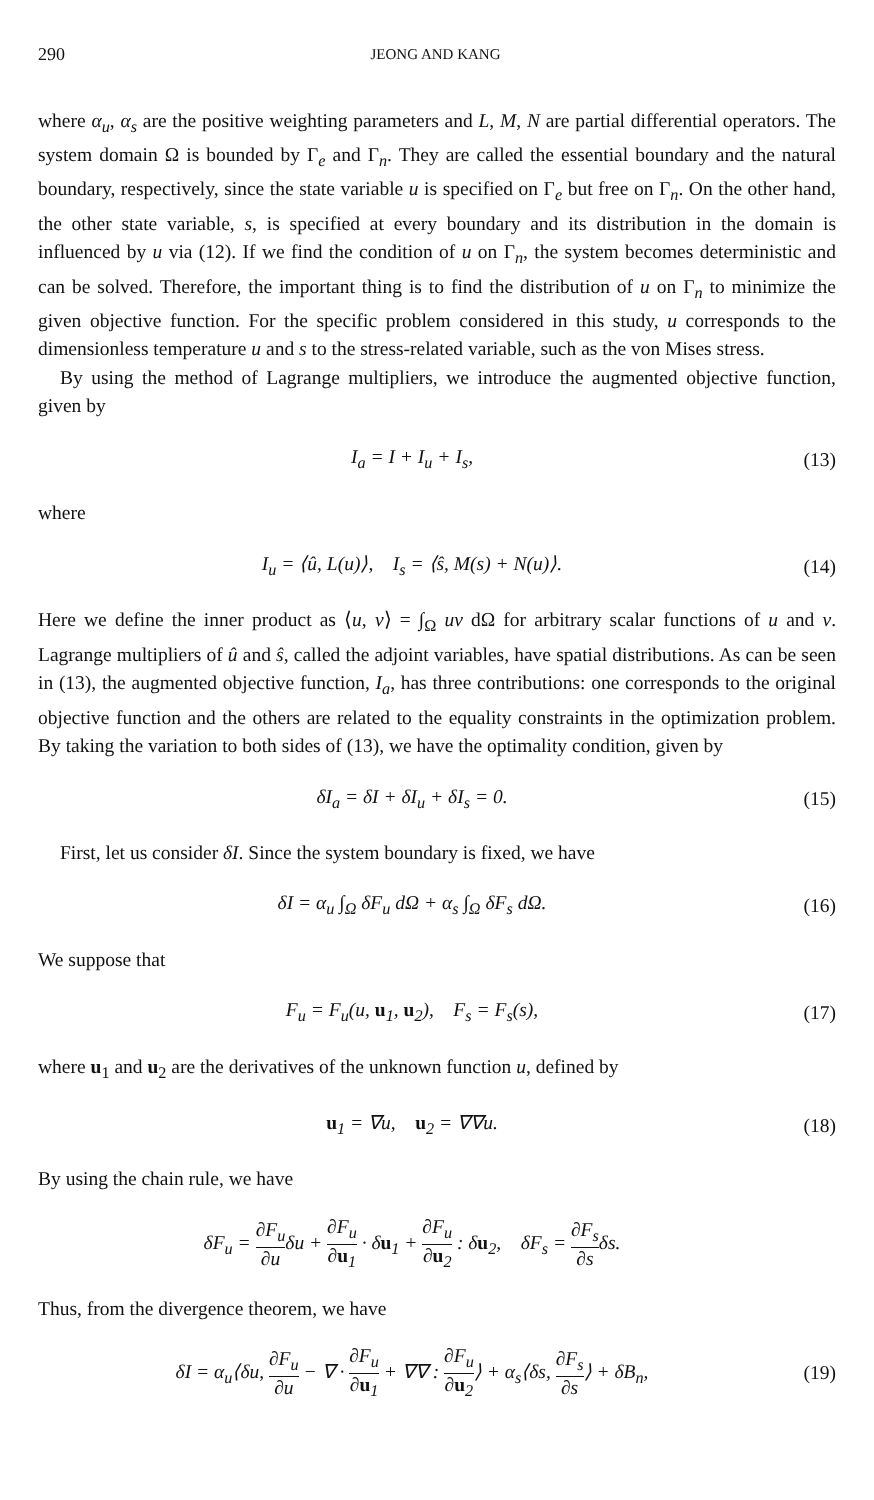290 JEONG AND KANG
where α<sub>u</sub>, α<sub>s</sub> are the positive weighting parameters and L, M, N are partial differential operators. The system domain Ω is bounded by Γ<sub>e</sub> and Γ<sub>n</sub>. They are called the essential boundary and the natural boundary, respectively, since the state variable u is specified on Γ<sub>e</sub> but free on Γ<sub>n</sub>. On the other hand, the other state variable, s, is specified at every boundary and its distribution in the domain is influenced by u via (12). If we find the condition of u on Γ<sub>n</sub>, the system becomes deterministic and can be solved. Therefore, the important thing is to find the distribution of u on Γ<sub>n</sub> to minimize the given objective function. For the specific problem considered in this study, u corresponds to the dimensionless temperature u and s to the stress-related variable, such as the von Mises stress.
By using the method of Lagrange multipliers, we introduce the augmented objective function, given by
I<sub>a</sub> = I + I<sub>u</sub> + I<sub>s</sub>, (13)
where
I<sub>u</sub> = ⟨û, L(u)⟩, I<sub>s</sub> = ⟨ŝ, M(s) + N(u)⟩.
(14)
Here we define the inner product as ⟨u, v⟩ = ∫<sub>Ω</sub> uv dΩ for arbitrary scalar functions of u and v. Lagrange multipliers of û and ŝ, called the adjoint variables, have spatial distributions. As can be seen in (13), the augmented objective function, I<sub>a</sub>, has three contributions: one corresponds to the original objective function and the others are related to the equality constraints in the optimization problem. By taking the variation to both sides of (13), we have the optimality condition, given by
δI<sub>a</sub> = δI + δI<sub>u</sub> + δI<sub>s</sub> = 0. (15)
First, let us consider δI. Since the system boundary is fixed, we have
δI = α<sub>u</sub> ∫<sub>Ω</sub> δF<sub>u</sub> dΩ + α<sub>s</sub> ∫<sub>Ω</sub> δF<sub>s</sub> dΩ.
(16)
We suppose that
F<sub>u</sub> = F<sub>u</sub>(u, u<sub>1</sub>, u<sub>2</sub>), F<sub>s</sub> = F<sub>s</sub>(s),
(17)
where u<sub>1</sub> and u<sub>2</sub> are the derivatives of the unknown function u, defined by
u<sub>1</sub> = ∇u, u<sub>2</sub> = ∇∇u. (18)
By using the chain rule, we have
δF<sub>u</sub> = ∂F<sub>u</sub> ∂uδu + ∂F<sub>u</sub> ∂u<sub>1</sub> · δu<sub>1</sub> + ∂F<sub>u</sub> ∂u<sub>2</sub> : δu<sub>2</sub>, δF<sub>s</sub> = ∂F<sub>s</sub> ∂sδs.
Thus, from the divergence theorem, we have
δI = α<sub>u</sub>⟨δu, ∂F<sub>u</sub> ∂u − ∇ · ∂F<sub>u</sub> ∂u<sub>1</sub> + ∇∇ : ∂F<sub>u</sub> ∂u<sub>2</sub>⟩ + α<sub>s</sub>⟨δs, ∂F<sub>s</sub> ∂s⟩ + δB<sub>n</sub>,
(19)